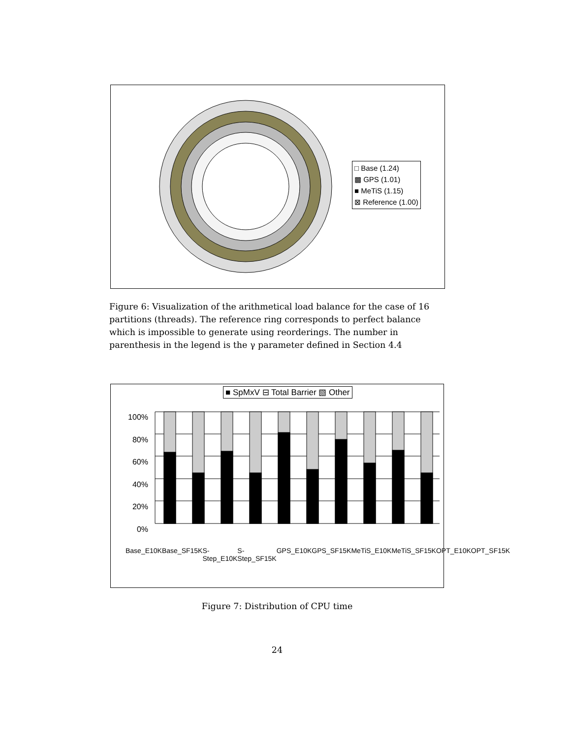□ Base (1.24)
▩ GPS (1.01)
■ MeTiS (1.15)
⊠ Reference (1.00)
Figure 6: Visualization of the arithmetical load balance for the case of 16 partitions (threads). The reference ring corresponds to perfect balance which is impossible to generate using reorderings. The number in parenthesis in the legend is the γ parameter defined in Section 4.4
■ SpMxV ⊟ Total Barrier ▧ Other
100%
80%
60%
40%
20%
0%
Base_E10K Base_SF15K S-Step_E10K S-Step_SF15K GPS_E10K GPS_SF15K MeTiS_E10K MeTiS_SF15K OPT_E10K OPT_SF15K
Figure 7: Distribution of CPU time
24